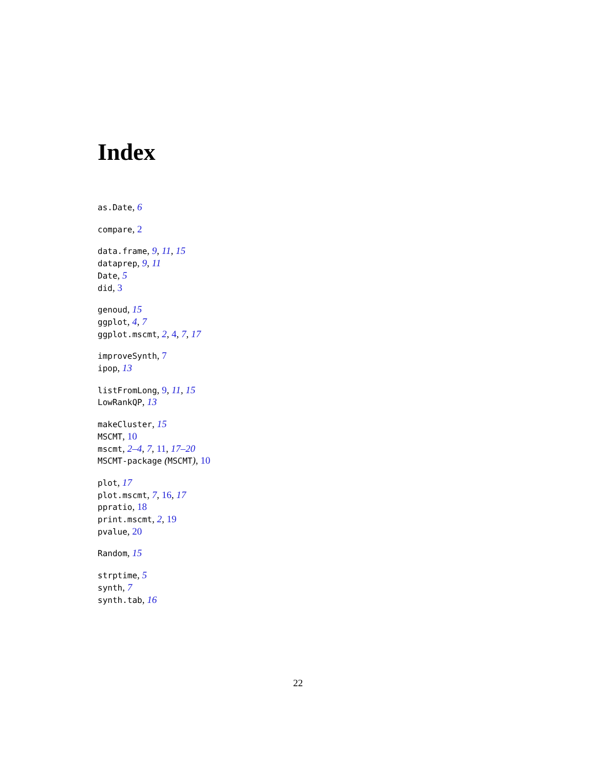Index
as.Date, 6
compare, 2
data.frame, 9, 11, 15
dataprep, 9, 11
Date, 5
did, 3
genoud, 15
ggplot, 4, 7
ggplot.mscmt, 2, 4, 7, 17
improveSynth, 7
ipop, 13
listFromLong, 9, 11, 15
LowRankQP, 13
makeCluster, 15
MSCMT, 10
mscmt, 2–4, 7, 11, 17–20
MSCMT-package (MSCMT), 10
plot, 17
plot.mscmt, 7, 16, 17
ppratio, 18
print.mscmt, 2, 19
pvalue, 20
Random, 15
strptime, 5
synth, 7
synth.tab, 16
22